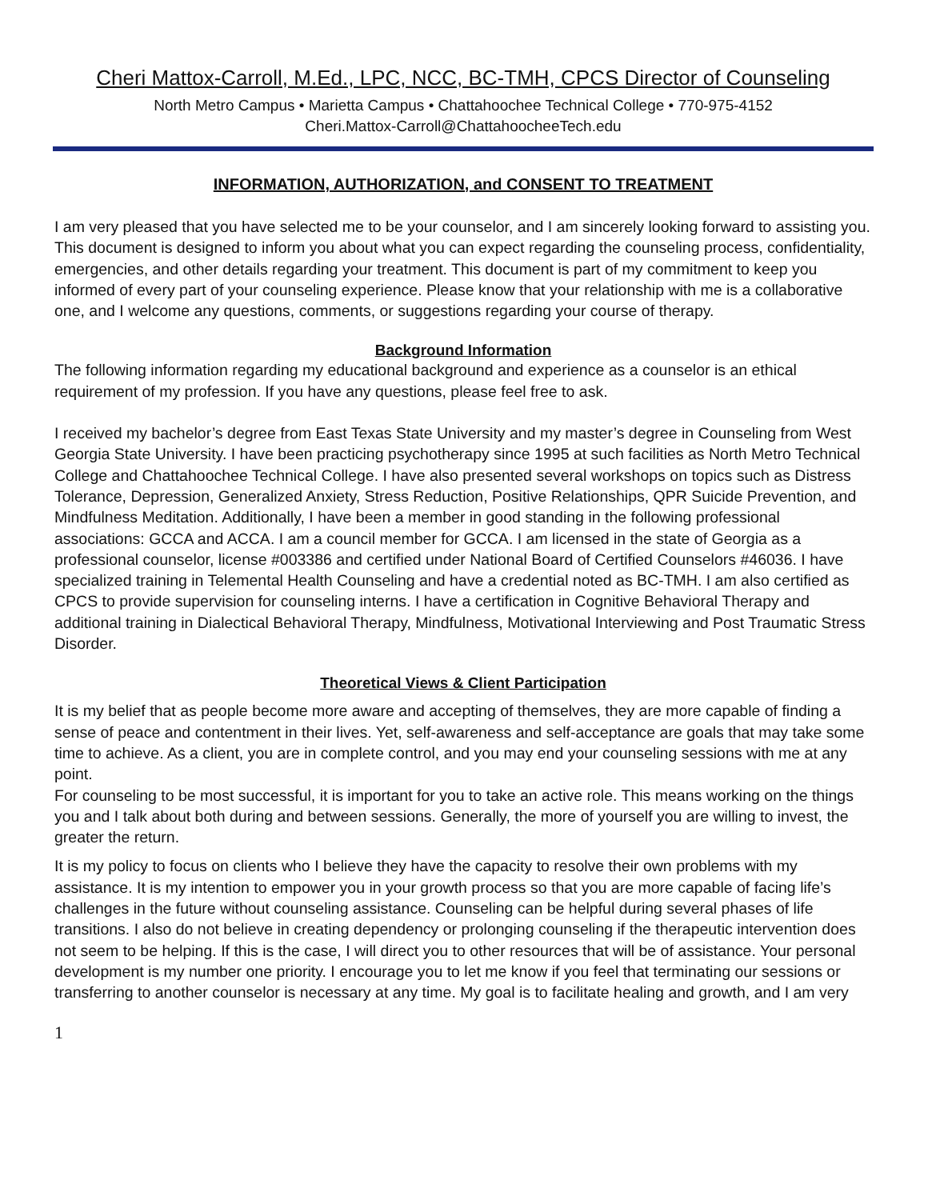Cheri Mattox-Carroll, M.Ed., LPC, NCC, BC-TMH, CPCS Director of Counseling
North Metro Campus • Marietta Campus • Chattahoochee Technical College • 770-975-4152
Cheri.Mattox-Carroll@ChattahoocheeTech.edu
INFORMATION, AUTHORIZATION, and CONSENT TO TREATMENT
I am very pleased that you have selected me to be your counselor, and I am sincerely looking forward to assisting you. This document is designed to inform you about what you can expect regarding the counseling process, confidentiality, emergencies, and other details regarding your treatment. This document is part of my commitment to keep you informed of every part of your counseling experience. Please know that your relationship with me is a collaborative one, and I welcome any questions, comments, or suggestions regarding your course of therapy.
Background Information
The following information regarding my educational background and experience as a counselor is an ethical requirement of my profession. If you have any questions, please feel free to ask.
I received my bachelor’s degree from East Texas State University and my master’s degree in Counseling from West Georgia State University. I have been practicing psychotherapy since 1995 at such facilities as North Metro Technical College and Chattahoochee Technical College. I have also presented several workshops on topics such as Distress Tolerance, Depression, Generalized Anxiety, Stress Reduction, Positive Relationships, QPR Suicide Prevention, and Mindfulness Meditation. Additionally, I have been a member in good standing in the following professional associations: GCCA and ACCA. I am a council member for GCCA. I am licensed in the state of Georgia as a professional counselor, license #003386 and certified under National Board of Certified Counselors #46036. I have specialized training in Telemental Health Counseling and have a credential noted as BC-TMH. I am also certified as CPCS to provide supervision for counseling interns. I have a certification in Cognitive Behavioral Therapy and additional training in Dialectical Behavioral Therapy, Mindfulness, Motivational Interviewing and Post Traumatic Stress Disorder.
Theoretical Views & Client Participation
It is my belief that as people become more aware and accepting of themselves, they are more capable of finding a sense of peace and contentment in their lives. Yet, self-awareness and self-acceptance are goals that may take some time to achieve. As a client, you are in complete control, and you may end your counseling sessions with me at any point.
For counseling to be most successful, it is important for you to take an active role. This means working on the things you and I talk about both during and between sessions. Generally, the more of yourself you are willing to invest, the greater the return.
It is my policy to focus on clients who I believe they have the capacity to resolve their own problems with my assistance. It is my intention to empower you in your growth process so that you are more capable of facing life’s challenges in the future without counseling assistance. Counseling can be helpful during several phases of life transitions. I also do not believe in creating dependency or prolonging counseling if the therapeutic intervention does not seem to be helping. If this is the case, I will direct you to other resources that will be of assistance. Your personal development is my number one priority. I encourage you to let me know if you feel that terminating our sessions or transferring to another counselor is necessary at any time. My goal is to facilitate healing and growth, and I am very
1